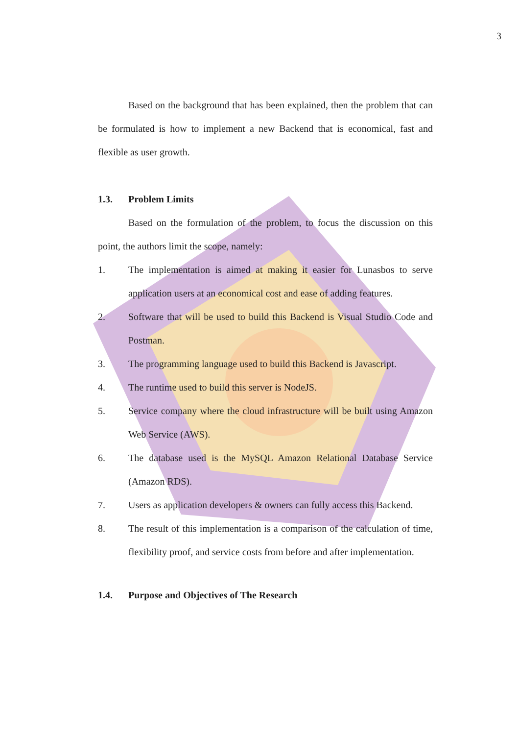3
Based on the background that has been explained, then the problem that can be formulated is how to implement a new Backend that is economical, fast and flexible as user growth.
1.3. Problem Limits
Based on the formulation of the problem, to focus the discussion on this point, the authors limit the scope, namely:
1. The implementation is aimed at making it easier for Lunasbos to serve application users at an economical cost and ease of adding features.
2. Software that will be used to build this Backend is Visual Studio Code and Postman.
3. The programming language used to build this Backend is Javascript.
4. The runtime used to build this server is NodeJS.
5. Service company where the cloud infrastructure will be built using Amazon Web Service (AWS).
6. The database used is the MySQL Amazon Relational Database Service (Amazon RDS).
7. Users as application developers & owners can fully access this Backend.
8. The result of this implementation is a comparison of the calculation of time, flexibility proof, and service costs from before and after implementation.
1.4. Purpose and Objectives of The Research